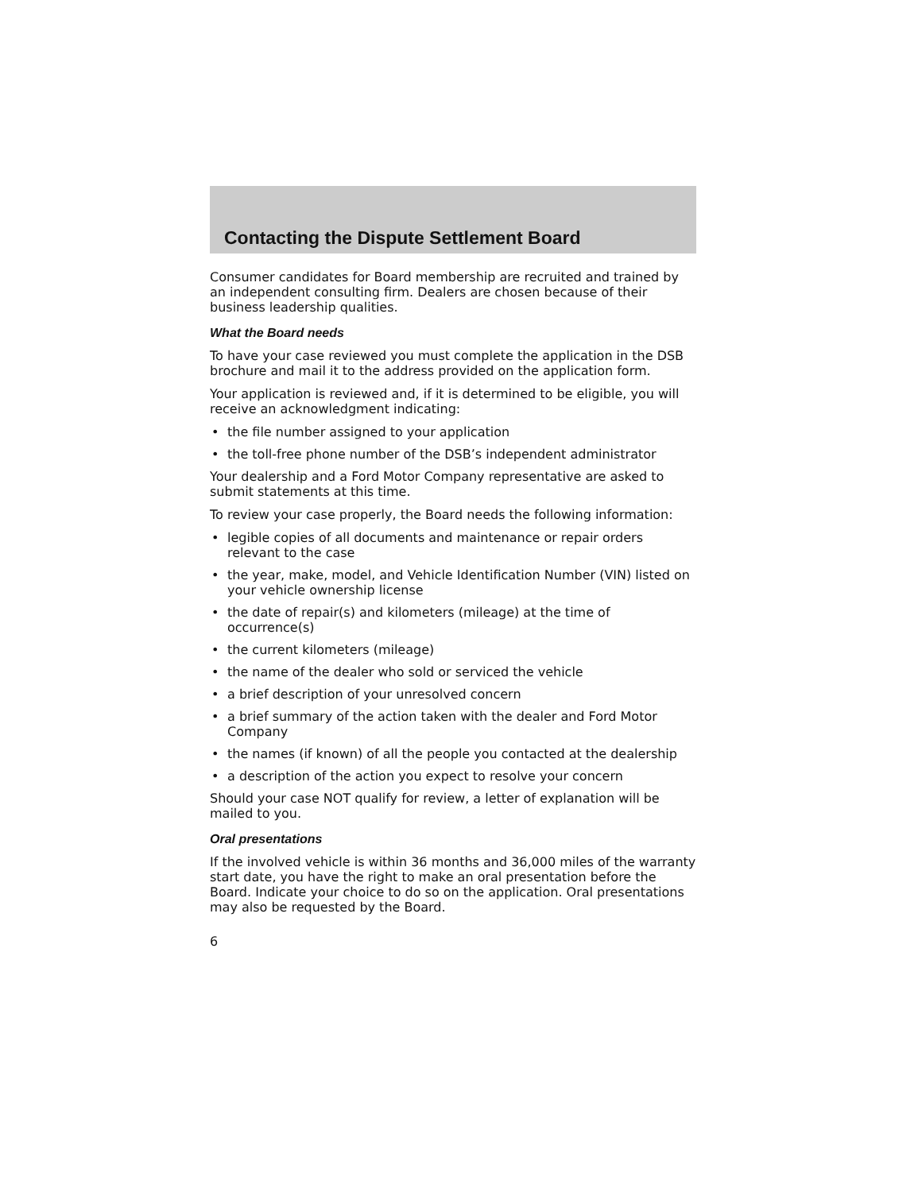Contacting the Dispute Settlement Board
Consumer candidates for Board membership are recruited and trained by an independent consulting firm. Dealers are chosen because of their business leadership qualities.
What the Board needs
To have your case reviewed you must complete the application in the DSB brochure and mail it to the address provided on the application form.
Your application is reviewed and, if it is determined to be eligible, you will receive an acknowledgment indicating:
• the file number assigned to your application
• the toll-free phone number of the DSB’s independent administrator
Your dealership and a Ford Motor Company representative are asked to submit statements at this time.
To review your case properly, the Board needs the following information:
• legible copies of all documents and maintenance or repair orders relevant to the case
• the year, make, model, and Vehicle Identification Number (VIN) listed on your vehicle ownership license
• the date of repair(s) and kilometers (mileage) at the time of occurrence(s)
• the current kilometers (mileage)
• the name of the dealer who sold or serviced the vehicle
• a brief description of your unresolved concern
• a brief summary of the action taken with the dealer and Ford Motor Company
• the names (if known) of all the people you contacted at the dealership
• a description of the action you expect to resolve your concern
Should your case NOT qualify for review, a letter of explanation will be mailed to you.
Oral presentations
If the involved vehicle is within 36 months and 36,000 miles of the warranty start date, you have the right to make an oral presentation before the Board. Indicate your choice to do so on the application. Oral presentations may also be requested by the Board.
6